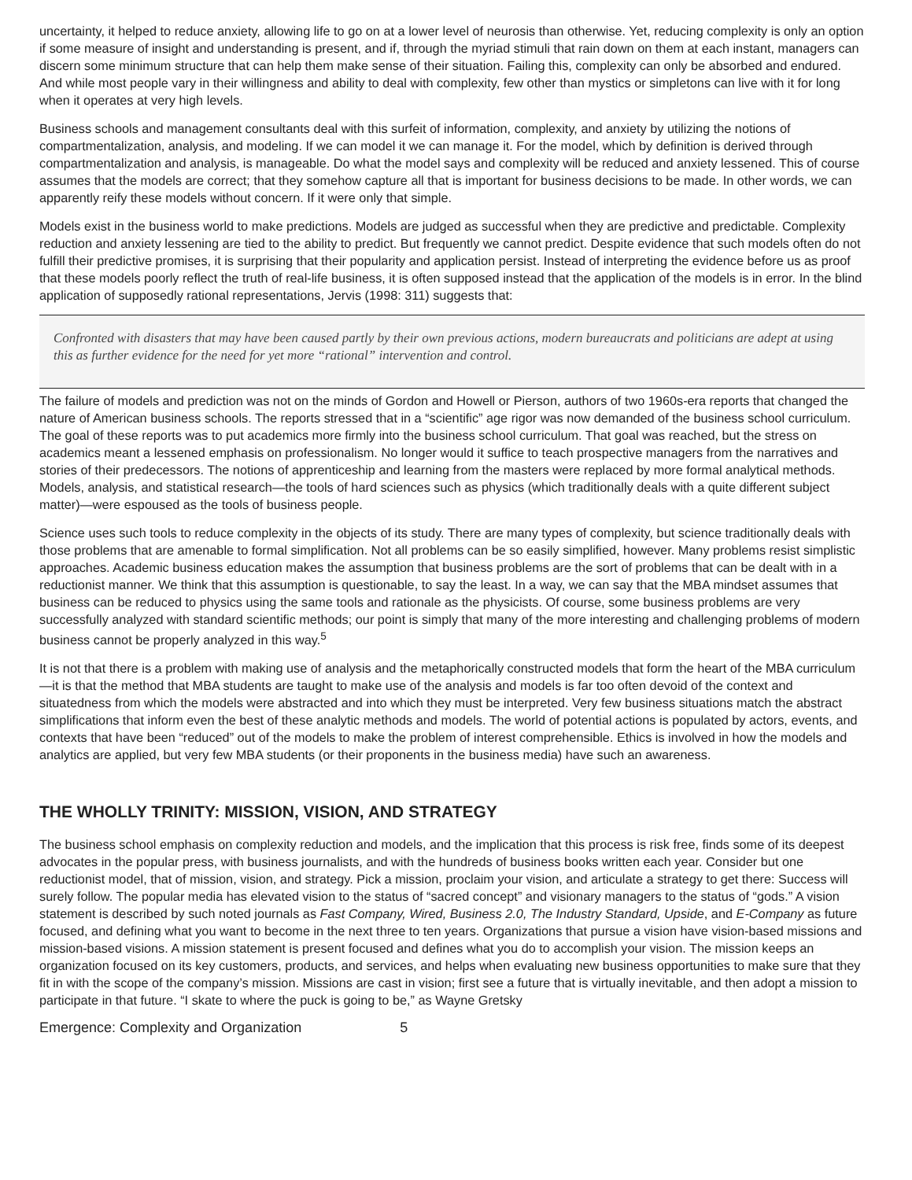uncertainty, it helped to reduce anxiety, allowing life to go on at a lower level of neurosis than otherwise. Yet, reducing complexity is only an option if some measure of insight and understanding is present, and if, through the myriad stimuli that rain down on them at each instant, managers can discern some minimum structure that can help them make sense of their situation. Failing this, complexity can only be absorbed and endured. And while most people vary in their willingness and ability to deal with complexity, few other than mystics or simpletons can live with it for long when it operates at very high levels.
Business schools and management consultants deal with this surfeit of information, complexity, and anxiety by utilizing the notions of compartmentalization, analysis, and modeling. If we can model it we can manage it. For the model, which by definition is derived through compartmentalization and analysis, is manageable. Do what the model says and complexity will be reduced and anxiety lessened. This of course assumes that the models are correct; that they somehow capture all that is important for business decisions to be made. In other words, we can apparently reify these models without concern. If it were only that simple.
Models exist in the business world to make predictions. Models are judged as successful when they are predictive and predictable. Complexity reduction and anxiety lessening are tied to the ability to predict. But frequently we cannot predict. Despite evidence that such models often do not fulfill their predictive promises, it is surprising that their popularity and application persist. Instead of interpreting the evidence before us as proof that these models poorly reflect the truth of real-life business, it is often supposed instead that the application of the models is in error. In the blind application of supposedly rational representations, Jervis (1998: 311) suggests that:
Confronted with disasters that may have been caused partly by their own previous actions, modern bureaucrats and politicians are adept at using this as further evidence for the need for yet more “rational” intervention and control.
The failure of models and prediction was not on the minds of Gordon and Howell or Pierson, authors of two 1960s-era reports that changed the nature of American business schools. The reports stressed that in a “scientific” age rigor was now demanded of the business school curriculum. The goal of these reports was to put academics more firmly into the business school curriculum. That goal was reached, but the stress on academics meant a lessened emphasis on professionalism. No longer would it suffice to teach prospective managers from the narratives and stories of their predecessors. The notions of apprenticeship and learning from the masters were replaced by more formal analytical methods. Models, analysis, and statistical research—the tools of hard sciences such as physics (which traditionally deals with a quite different subject matter)—were espoused as the tools of business people.
Science uses such tools to reduce complexity in the objects of its study. There are many types of complexity, but science traditionally deals with those problems that are amenable to formal simplification. Not all problems can be so easily simplified, however. Many problems resist simplistic approaches. Academic business education makes the assumption that business problems are the sort of problems that can be dealt with in a reductionist manner. We think that this assumption is questionable, to say the least. In a way, we can say that the MBA mindset assumes that business can be reduced to physics using the same tools and rationale as the physicists. Of course, some business problems are very successfully analyzed with standard scientific methods; our point is simply that many of the more interesting and challenging problems of modern business cannot be properly analyzed in this way.<sup>5</sup>
It is not that there is a problem with making use of analysis and the metaphorically constructed models that form the heart of the MBA curriculum—it is that the method that MBA students are taught to make use of the analysis and models is far too often devoid of the context and situatedness from which the models were abstracted and into which they must be interpreted. Very few business situations match the abstract simplifications that inform even the best of these analytic methods and models. The world of potential actions is populated by actors, events, and contexts that have been “reduced” out of the models to make the problem of interest comprehensible. Ethics is involved in how the models and analytics are applied, but very few MBA students (or their proponents in the business media) have such an awareness.
THE WHOLLY TRINITY: MISSION, VISION, AND STRATEGY
The business school emphasis on complexity reduction and models, and the implication that this process is risk free, finds some of its deepest advocates in the popular press, with business journalists, and with the hundreds of business books written each year. Consider but one reductionist model, that of mission, vision, and strategy. Pick a mission, proclaim your vision, and articulate a strategy to get there: Success will surely follow. The popular media has elevated vision to the status of “sacred concept” and visionary managers to the status of “gods.” A vision statement is described by such noted journals as Fast Company, Wired, Business 2.0, The Industry Standard, Upside, and E-Company as future focused, and defining what you want to become in the next three to ten years. Organizations that pursue a vision have vision-based missions and mission-based visions. A mission statement is present focused and defines what you do to accomplish your vision. The mission keeps an organization focused on its key customers, products, and services, and helps when evaluating new business opportunities to make sure that they fit in with the scope of the company’s mission. Missions are cast in vision; first see a future that is virtually inevitable, and then adopt a mission to participate in that future. “I skate to where the puck is going to be,” as Wayne Gretsky
Emergence: Complexity and Organization 5